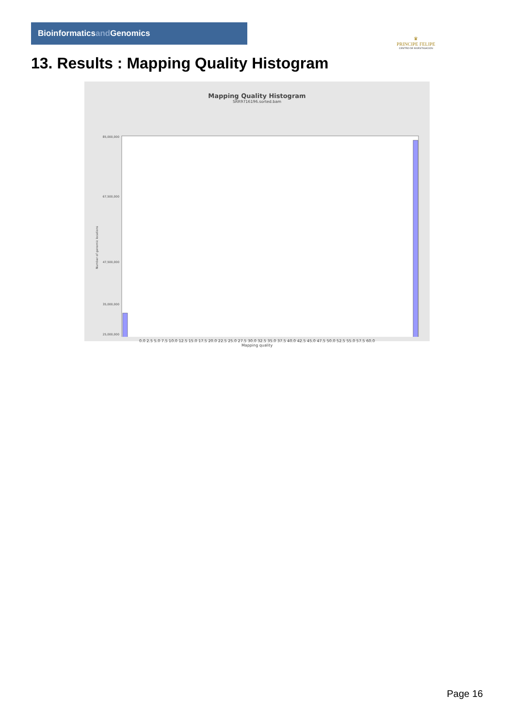Bioinformaticsand Genomics
♛
PRINCIPE FELIPE
CENTRO DE INVESTIGACION
13. Results : Mapping Quality Histogram
Mapping Quality Histogram
SRR9716196.sorted.bam
Number of genomic locations
85,000,000
67,500,000
47,500,000
35,000,000
25,000,000
0.0 2.5 5.0 7.5 10.0 12.5 15.0 17.5 20.0 22.5 25.0 27.5 30.0 32.5 35.0 37.5 40.0 42.5 45.0 47.5 50.0 52.5 55.0 57.5 60.0
Mapping quality
Page 16